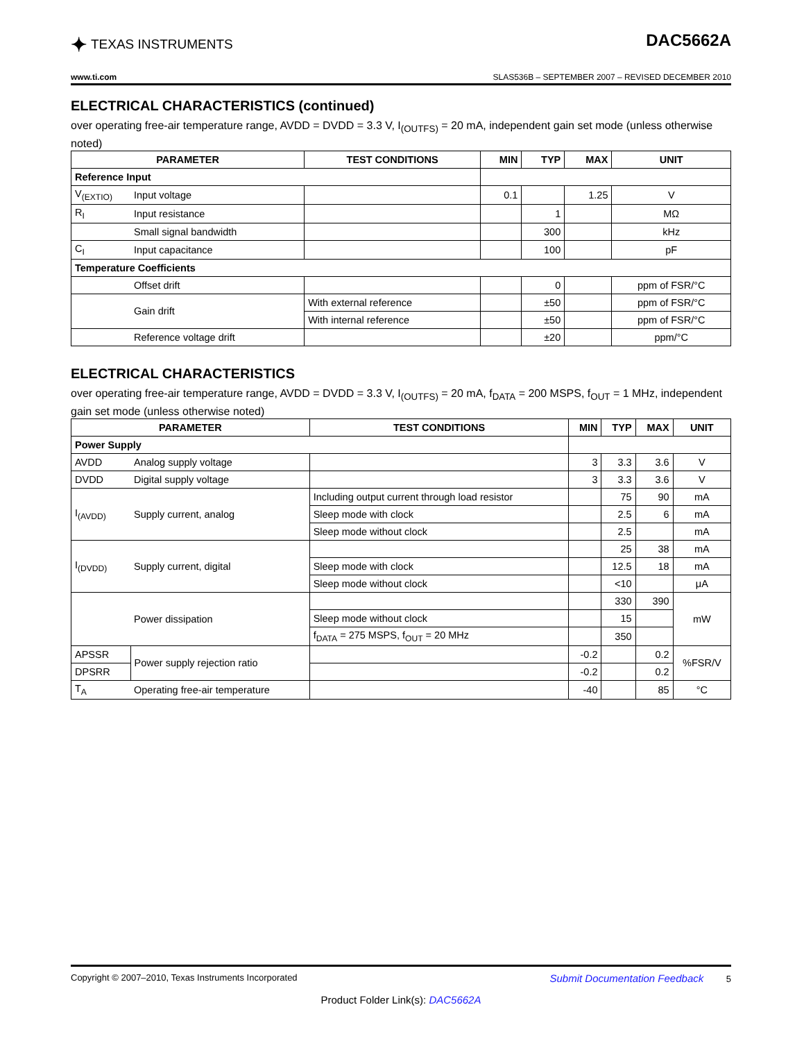✦ TEXAS INSTRUMENTS
DAC5662A
www.ti.com SLAS536B – SEPTEMBER 2007 – REVISED DECEMBER 2010
ELECTRICAL CHARACTERISTICS (continued)
over operating free-air temperature range, AVDD = DVDD = 3.3 V, I<sub>(OUTFS)</sub> = 20 mA, independent gain set mode (unless otherwise noted)
| PARAMETER | | TEST CONDITIONS | MIN | TYP | MAX | UNIT |
| --- | --- | --- | --- | --- | --- | --- |
| Reference Input | | | | | | |
| V<sub>(EXTIO)</sub> | Input voltage | | 0.1 | | 1.25 | V |
| R<sub>I</sub> | Input resistance | | | 1 | | MΩ |
| | Small signal bandwidth | | | 300 | | kHz |
| C<sub>I</sub> | Input capacitance | | | 100 | | pF |
| Temperature Coefficients | | | | | | |
| | Offset drift | | | 0 | | ppm of FSR/°C |
| | Gain drift | With external reference | | ±50 | | ppm of FSR/°C |
| | | With internal reference | | ±50 | | ppm of FSR/°C |
| | Reference voltage drift | | | ±20 | | ppm/°C |
ELECTRICAL CHARACTERISTICS
over operating free-air temperature range, AVDD = DVDD = 3.3 V, I<sub>(OUTFS)</sub> = 20 mA, f<sub>DATA</sub> = 200 MSPS, f<sub>OUT</sub> = 1 MHz, independent gain set mode (unless otherwise noted)
| PARAMETER | | TEST CONDITIONS | MIN | TYP | MAX | UNIT |
| --- | --- | --- | --- | --- | --- | --- |
| Power Supply | | | | | | |
| AVDD | Analog supply voltage | | 3 | 3.3 | 3.6 | V |
| DVDD | Digital supply voltage | | 3 | 3.3 | 3.6 | V |
| I<sub>(AVDD)</sub> | Supply current, analog | Including output current through load resistor | | 75 | 90 | mA |
| | | Sleep mode with clock | | 2.5 | 6 | mA |
| | | Sleep mode without clock | | 2.5 | | mA |
| I<sub>(DVDD)</sub> | Supply current, digital | | | 25 | 38 | mA |
| | | Sleep mode with clock | | 12.5 | 18 | mA |
| | | Sleep mode without clock | | <10 | | μA |
| | Power dissipation | | | 330 | 390 | mW |
| | | Sleep mode without clock | | 15 | | |
| | | f<sub>DATA</sub> = 275 MSPS, f<sub>OUT</sub> = 20 MHz | | 350 | | |
| APSSR | Power supply rejection ratio | | -0.2 | | 0.2 | %FSR/V |
| DPSRR | | | -0.2 | | 0.2 | |
| T<sub>A</sub> | Operating free-air temperature | | -40 | | 85 | °C |
Copyright © 2007–2010, Texas Instruments Incorporated Submit Documentation Feedback 5
Product Folder Link(s): DAC5662A